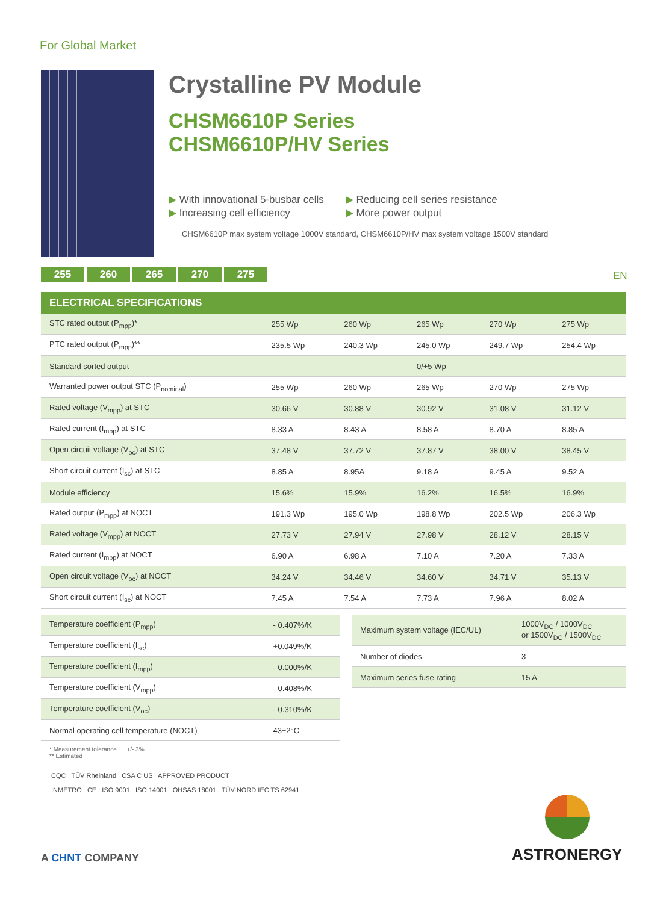For Global Market
Crystalline PV Module
CHSM6610P Series
CHSM6610P/HV Series
▶ With innovational 5-busbar cells
▶ Increasing cell efficiency
▶ Reducing cell series resistance
▶ More power output
CHSM6610P max system voltage 1000V standard, CHSM6610P/HV max system voltage 1500V standard
255 260 265 270 275 EN
| ELECTRICAL SPECIFICATIONS | | | | | |
| --- | --- | --- | --- | --- | --- |
| STC rated output (P<sub>mpp</sub>)* | 255 Wp | 260 Wp | 265 Wp | 270 Wp | 275 Wp |
| PTC rated output (P<sub>mpp</sub>)** | 235.5 Wp | 240.3 Wp | 245.0 Wp | 249.7 Wp | 254.4 Wp |
| Standard sorted output | | | 0/+5 Wp | | |
| Warranted power output STC (P<sub>nominal</sub>) | 255 Wp | 260 Wp | 265 Wp | 270 Wp | 275 Wp |
| Rated voltage (V<sub>mpp</sub>) at STC | 30.66 V | 30.88 V | 30.92 V | 31.08 V | 31.12 V |
| Rated current (I<sub>mpp</sub>) at STC | 8.33 A | 8.43 A | 8.58 A | 8.70 A | 8.85 A |
| Open circuit voltage (V<sub>oc</sub>) at STC | 37.48 V | 37.72 V | 37.87 V | 38.00 V | 38.45 V |
| Short circuit current (I<sub>sc</sub>) at STC | 8.85 A | 8.95A | 9.18 A | 9.45 A | 9.52 A |
| Module efficiency | 15.6% | 15.9% | 16.2% | 16.5% | 16.9% |
| Rated output (P<sub>mpp</sub>) at NOCT | 191.3 Wp | 195.0 Wp | 198.8 Wp | 202.5 Wp | 206.3 Wp |
| Rated voltage (V<sub>mpp</sub>) at NOCT | 27.73 V | 27.94 V | 27.98 V | 28.12 V | 28.15 V |
| Rated current (I<sub>mpp</sub>) at NOCT | 6.90 A | 6.98 A | 7.10 A | 7.20 A | 7.33 A |
| Open circuit voltage (V<sub>oc</sub>) at NOCT | 34.24 V | 34.46 V | 34.60 V | 34.71 V | 35.13 V |
| Short circuit current (I<sub>sc</sub>) at NOCT | 7.45 A | 7.54 A | 7.73 A | 7.96 A | 8.02 A |
| Temperature coefficient (P<sub>mpp</sub>) | - 0.407%/K |
| Temperature coefficient (I<sub>sc</sub>) | +0.049%/K |
| Temperature coefficient (I<sub>mpp</sub>) | - 0.000%/K |
| Temperature coefficient (V<sub>mpp</sub>) | - 0.408%/K |
| Temperature coefficient (V<sub>oc</sub>) | - 0.310%/K |
| Normal operating cell temperature (NOCT) | 43±2°C |
* Measurement tolerance +/- 3%
** Estimated
| Maximum system voltage (IEC/UL) | 1000V<sub>DC</sub> / 1000V<sub>DC</sub> or 1500V<sub>DC</sub> / 1500V<sub>DC</sub> |
| Number of diodes | 3 |
| Maximum series fuse rating | 15 A |
CQC TÜV Rheinland CSA C US APPROVED PRODUCT
INMETRO CE ISO 9001 ISO 14001 OHSAS 18001 TÜV NORD IEC TS 62941
A CHNT COMPANY
ASTRONERGY